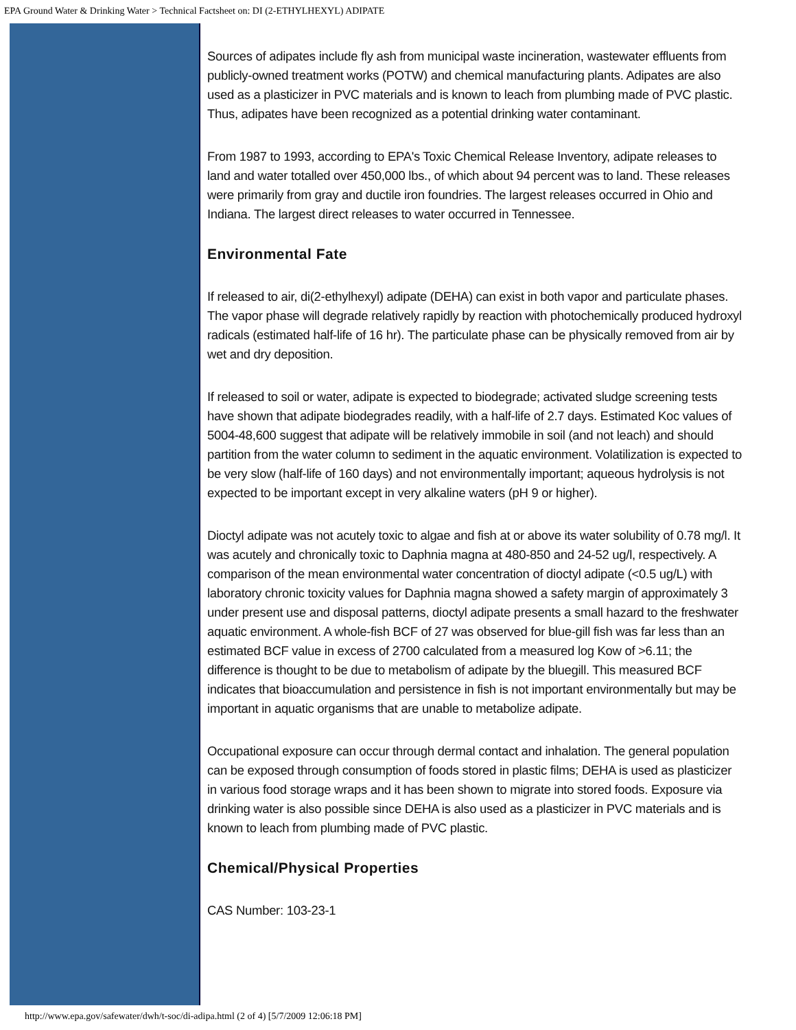EPA Ground Water & Drinking Water > Technical Factsheet on: DI (2-ETHYLHEXYL) ADIPATE
Sources of adipates include fly ash from municipal waste incineration, wastewater effluents from publicly-owned treatment works (POTW) and chemical manufacturing plants. Adipates are also used as a plasticizer in PVC materials and is known to leach from plumbing made of PVC plastic. Thus, adipates have been recognized as a potential drinking water contaminant.
From 1987 to 1993, according to EPA's Toxic Chemical Release Inventory, adipate releases to land and water totalled over 450,000 lbs., of which about 94 percent was to land. These releases were primarily from gray and ductile iron foundries. The largest releases occurred in Ohio and Indiana. The largest direct releases to water occurred in Tennessee.
Environmental Fate
If released to air, di(2-ethylhexyl) adipate (DEHA) can exist in both vapor and particulate phases. The vapor phase will degrade relatively rapidly by reaction with photochemically produced hydroxyl radicals (estimated half-life of 16 hr). The particulate phase can be physically removed from air by wet and dry deposition.
If released to soil or water, adipate is expected to biodegrade; activated sludge screening tests have shown that adipate biodegrades readily, with a half-life of 2.7 days. Estimated Koc values of 5004-48,600 suggest that adipate will be relatively immobile in soil (and not leach) and should partition from the water column to sediment in the aquatic environment. Volatilization is expected to be very slow (half-life of 160 days) and not environmentally important; aqueous hydrolysis is not expected to be important except in very alkaline waters (pH 9 or higher).
Dioctyl adipate was not acutely toxic to algae and fish at or above its water solubility of 0.78 mg/l. It was acutely and chronically toxic to Daphnia magna at 480-850 and 24-52 ug/l, respectively. A comparison of the mean environmental water concentration of dioctyl adipate (<0.5 ug/L) with laboratory chronic toxicity values for Daphnia magna showed a safety margin of approximately 3 under present use and disposal patterns, dioctyl adipate presents a small hazard to the freshwater aquatic environment. A whole-fish BCF of 27 was observed for blue-gill fish was far less than an estimated BCF value in excess of 2700 calculated from a measured log Kow of >6.11; the difference is thought to be due to metabolism of adipate by the bluegill. This measured BCF indicates that bioaccumulation and persistence in fish is not important environmentally but may be important in aquatic organisms that are unable to metabolize adipate.
Occupational exposure can occur through dermal contact and inhalation. The general population can be exposed through consumption of foods stored in plastic films; DEHA is used as plasticizer in various food storage wraps and it has been shown to migrate into stored foods. Exposure via drinking water is also possible since DEHA is also used as a plasticizer in PVC materials and is known to leach from plumbing made of PVC plastic.
Chemical/Physical Properties
CAS Number: 103-23-1
http://www.epa.gov/safewater/dwh/t-soc/di-adipa.html (2 of 4) [5/7/2009 12:06:18 PM]